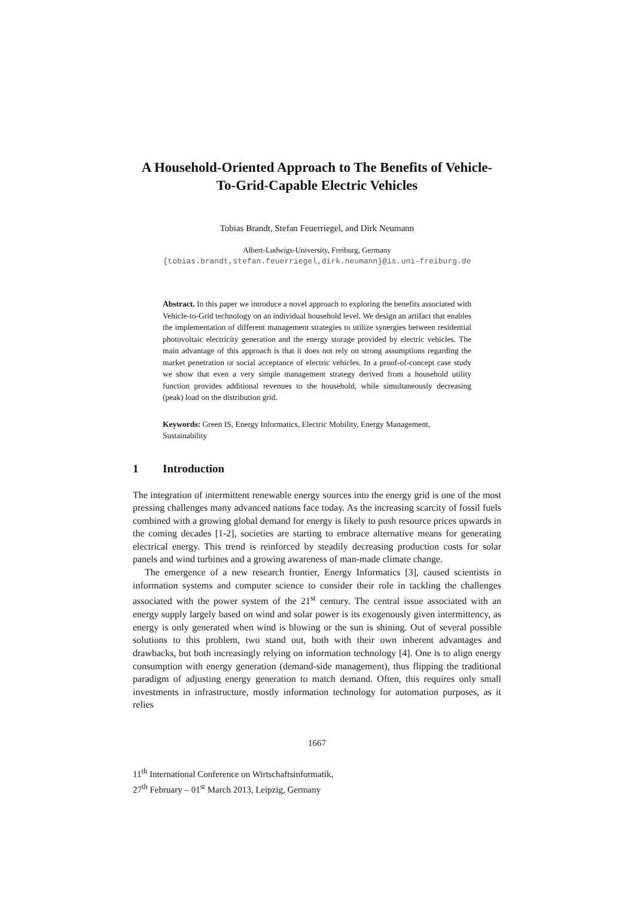A Household-Oriented Approach to The Benefits of Vehicle-To-Grid-Capable Electric Vehicles
Tobias Brandt, Stefan Feuerriegel, and Dirk Neumann
Albert-Ludwigs-University, Freiburg, Germany
{tobias.brandt,stefan.feuerriegel,dirk.neumann}@is.uni-freiburg.de
Abstract. In this paper we introduce a novel approach to exploring the benefits associated with Vehicle-to-Grid technology on an individual household level. We design an artifact that enables the implementation of different management strategies to utilize synergies between residential photovoltaic electricity generation and the energy storage provided by electric vehicles. The main advantage of this approach is that it does not rely on strong assumptions regarding the market penetration or social acceptance of electric vehicles. In a proof-of-concept case study we show that even a very simple management strategy derived from a household utility function provides additional revenues to the household, while simultaneously decreasing (peak) load on the distribution grid.
Keywords: Green IS, Energy Informatics, Electric Mobility, Energy Management, Sustainability
1 Introduction
The integration of intermittent renewable energy sources into the energy grid is one of the most pressing challenges many advanced nations face today. As the increasing scarcity of fossil fuels combined with a growing global demand for energy is likely to push resource prices upwards in the coming decades [1-2], societies are starting to embrace alternative means for generating electrical energy. This trend is reinforced by steadily decreasing production costs for solar panels and wind turbines and a growing awareness of man-made climate change.
The emergence of a new research frontier, Energy Informatics [3], caused scientists in information systems and computer science to consider their role in tackling the challenges associated with the power system of the 21<sup>st</sup> century. The central issue associated with an energy supply largely based on wind and solar power is its exogenously given intermittency, as energy is only generated when wind is blowing or the sun is shining. Out of several possible solutions to this problem, two stand out, both with their own inherent advantages and drawbacks, but both increasingly relying on information technology [4]. One is to align energy consumption with energy generation (demand-side management), thus flipping the traditional paradigm of adjusting energy generation to match demand. Often, this requires only small investments in infrastructure, mostly information technology for automation purposes, as it relies
1667
11<sup>th</sup> International Conference on Wirtschaftsinformatik,
27<sup>th</sup> February – 01<sup>st</sup> March 2013, Leipzig, Germany